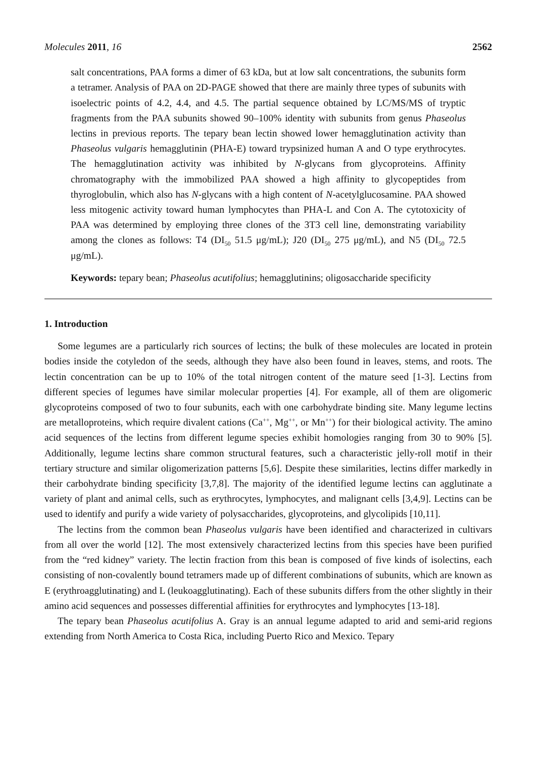Molecules 2011, 16 2562
salt concentrations, PAA forms a dimer of 63 kDa, but at low salt concentrations, the subunits form a tetramer. Analysis of PAA on 2D-PAGE showed that there are mainly three types of subunits with isoelectric points of 4.2, 4.4, and 4.5. The partial sequence obtained by LC/MS/MS of tryptic fragments from the PAA subunits showed 90–100% identity with subunits from genus Phaseolus lectins in previous reports. The tepary bean lectin showed lower hemagglutination activity than Phaseolus vulgaris hemagglutinin (PHA-E) toward trypsinized human A and O type erythrocytes. The hemagglutination activity was inhibited by N-glycans from glycoproteins. Affinity chromatography with the immobilized PAA showed a high affinity to glycopeptides from thyroglobulin, which also has N-glycans with a high content of N-acetylglucosamine. PAA showed less mitogenic activity toward human lymphocytes than PHA-L and Con A. The cytotoxicity of PAA was determined by employing three clones of the 3T3 cell line, demonstrating variability among the clones as follows: T4 (DI<sub>50</sub> 51.5 μg/mL); J20 (DI<sub>50</sub> 275 μg/mL), and N5 (DI<sub>50</sub> 72.5 μg/mL).
Keywords: tepary bean; Phaseolus acutifolius; hemagglutinins; oligosaccharide specificity
1. Introduction
Some legumes are a particularly rich sources of lectins; the bulk of these molecules are located in protein bodies inside the cotyledon of the seeds, although they have also been found in leaves, stems, and roots. The lectin concentration can be up to 10% of the total nitrogen content of the mature seed [1-3]. Lectins from different species of legumes have similar molecular properties [4]. For example, all of them are oligomeric glycoproteins composed of two to four subunits, each with one carbohydrate binding site. Many legume lectins are metalloproteins, which require divalent cations (Ca<sup>++</sup>, Mg<sup>++</sup>, or Mn<sup>++</sup>) for their biological activity. The amino acid sequences of the lectins from different legume species exhibit homologies ranging from 30 to 90% [5]. Additionally, legume lectins share common structural features, such a characteristic jelly-roll motif in their tertiary structure and similar oligomerization patterns [5,6]. Despite these similarities, lectins differ markedly in their carbohydrate binding specificity [3,7,8]. The majority of the identified legume lectins can agglutinate a variety of plant and animal cells, such as erythrocytes, lymphocytes, and malignant cells [3,4,9]. Lectins can be used to identify and purify a wide variety of polysaccharides, glycoproteins, and glycolipids [10,11].
The lectins from the common bean Phaseolus vulgaris have been identified and characterized in cultivars from all over the world [12]. The most extensively characterized lectins from this species have been purified from the “red kidney” variety. The lectin fraction from this bean is composed of five kinds of isolectins, each consisting of non-covalently bound tetramers made up of different combinations of subunits, which are known as E (erythroagglutinating) and L (leukoagglutinating). Each of these subunits differs from the other slightly in their amino acid sequences and possesses differential affinities for erythrocytes and lymphocytes [13-18].
The tepary bean Phaseolus acutifolius A. Gray is an annual legume adapted to arid and semi-arid regions extending from North America to Costa Rica, including Puerto Rico and Mexico. Tepary